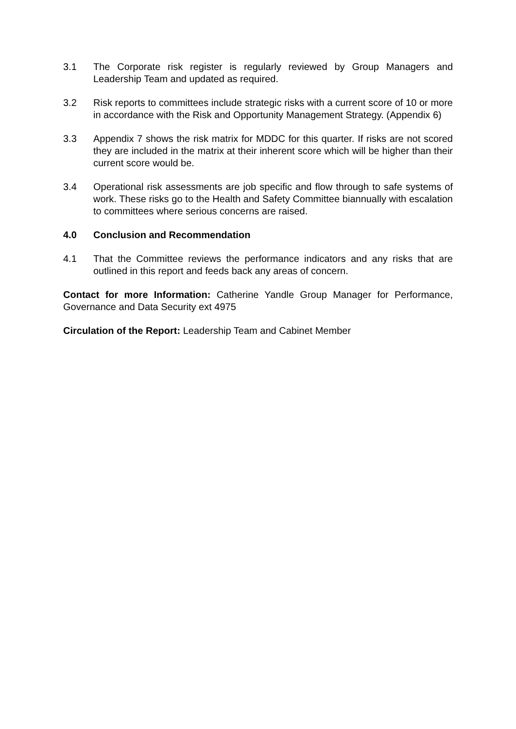3.1 The Corporate risk register is regularly reviewed by Group Managers and Leadership Team and updated as required.
3.2 Risk reports to committees include strategic risks with a current score of 10 or more in accordance with the Risk and Opportunity Management Strategy. (Appendix 6)
3.3 Appendix 7 shows the risk matrix for MDDC for this quarter. If risks are not scored they are included in the matrix at their inherent score which will be higher than their current score would be.
3.4 Operational risk assessments are job specific and flow through to safe systems of work. These risks go to the Health and Safety Committee biannually with escalation to committees where serious concerns are raised.
4.0 Conclusion and Recommendation
4.1 That the Committee reviews the performance indicators and any risks that are outlined in this report and feeds back any areas of concern.
Contact for more Information: Catherine Yandle Group Manager for Performance, Governance and Data Security ext 4975
Circulation of the Report: Leadership Team and Cabinet Member